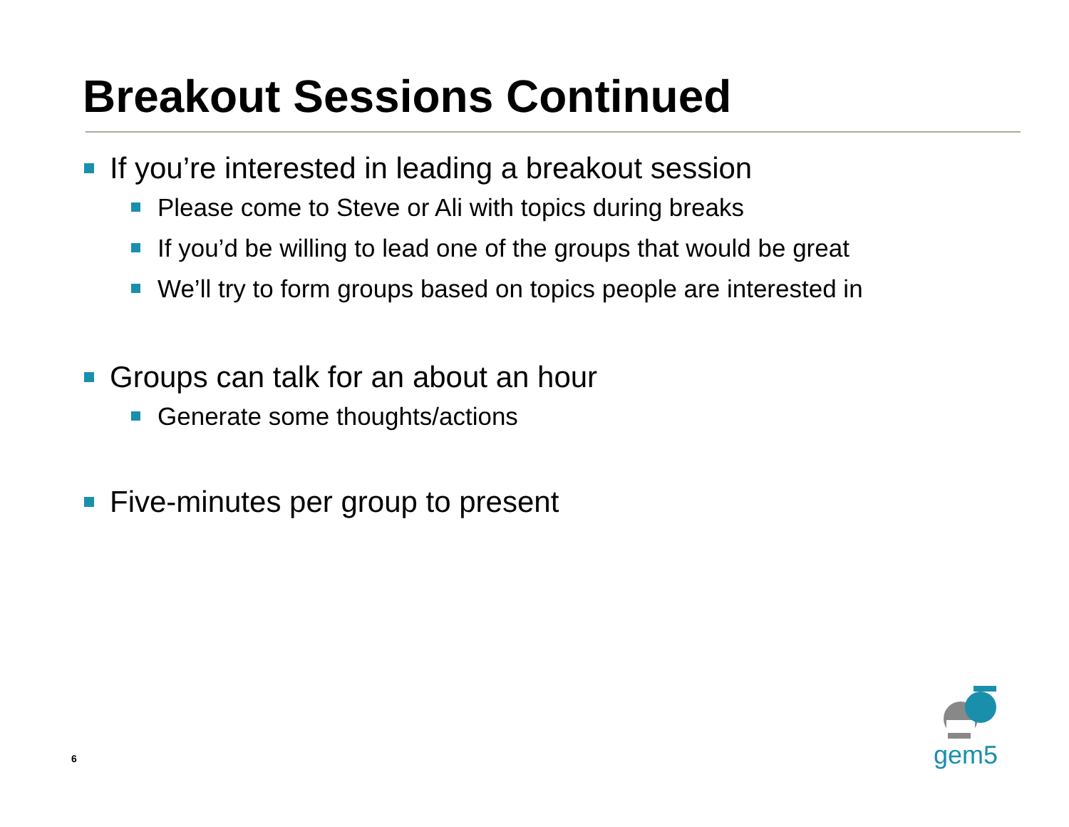Breakout Sessions Continued
If you’re interested in leading a breakout session
Please come to Steve or Ali with topics during breaks
If you’d be willing to lead one of the groups that would be great
We’ll try to form groups based on topics people are interested in
Groups can talk for an about an hour
Generate some thoughts/actions
Five-minutes per group to present
6
gem5